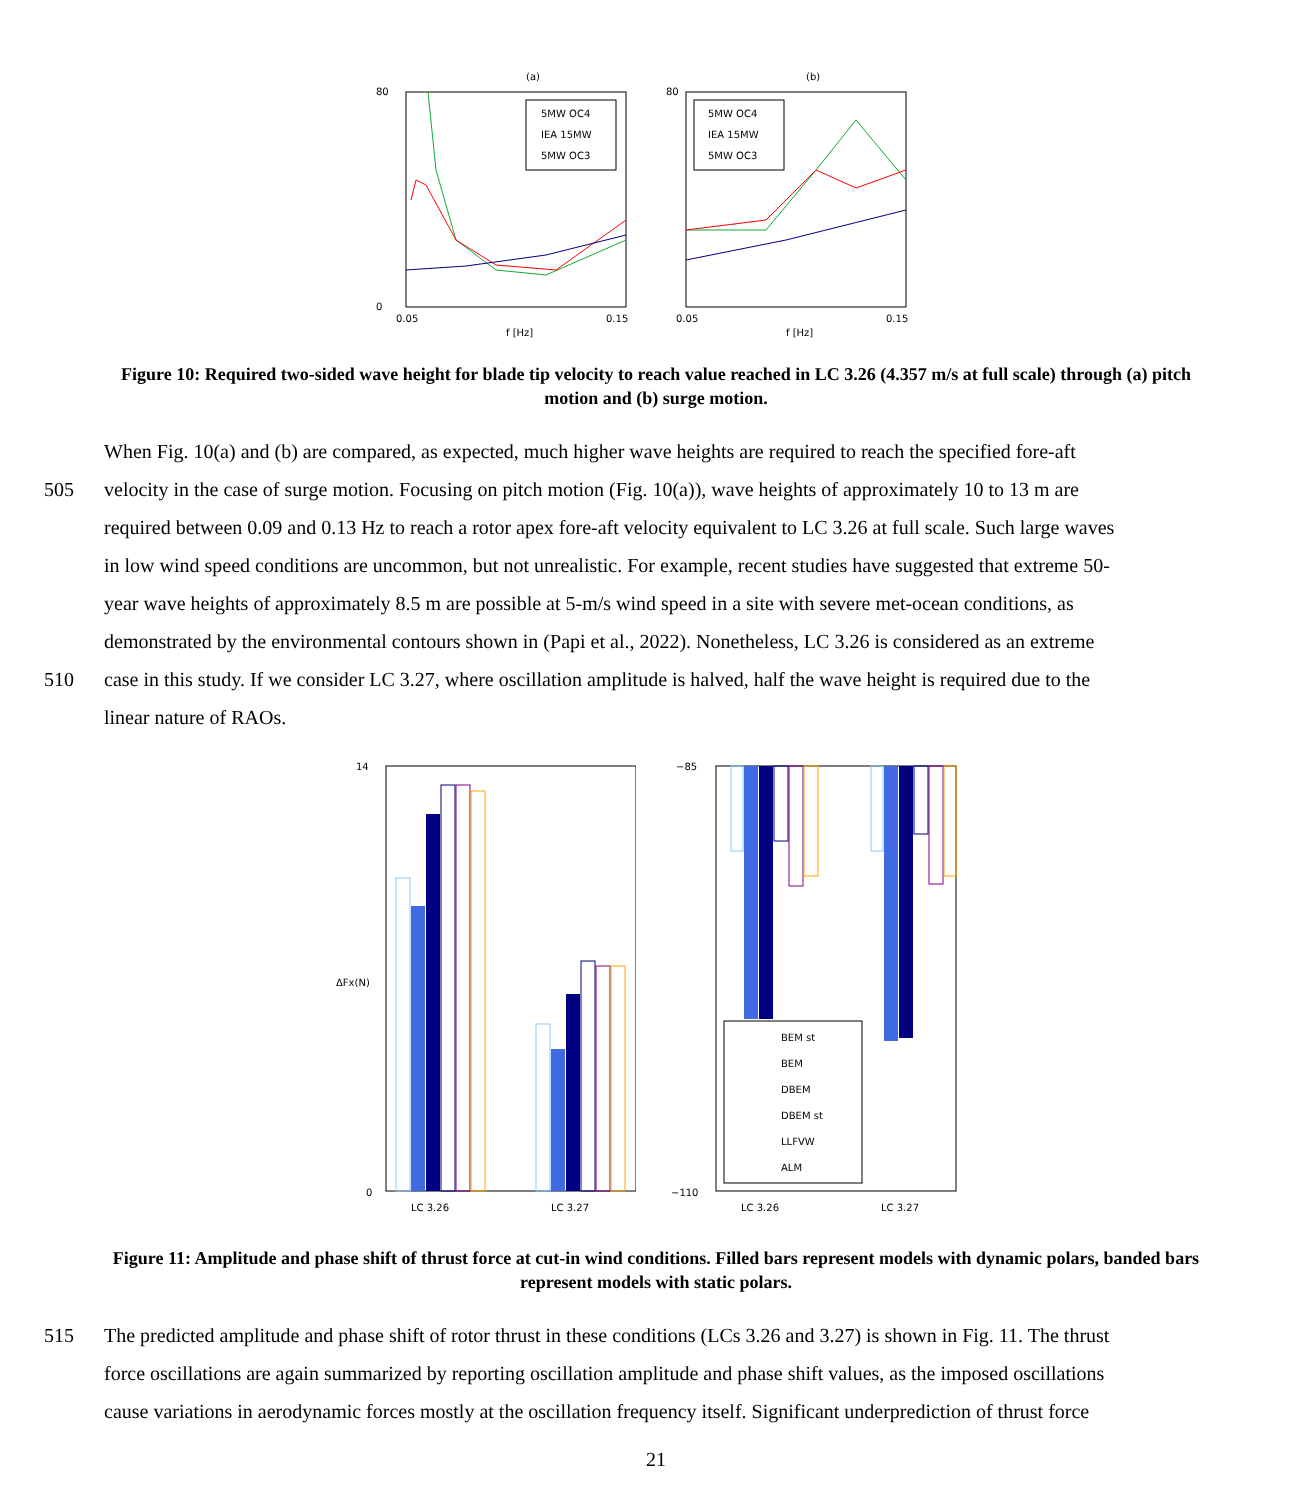(a)
80
0
0.05
0.15
f [Hz]
5MW OC4
IEA 15MW
5MW OC3
(b)
80
0.05
0.15
f [Hz]
5MW OC4
IEA 15MW
5MW OC3
Figure 10: Required two-sided wave height for blade tip velocity to reach value reached in LC 3.26 (4.357 m/s at full scale) through (a) pitch motion and (b) surge motion.
When Fig. 10(a) and (b) are compared, as expected, much higher wave heights are required to reach the specified fore-aft
505 velocity in the case of surge motion. Focusing on pitch motion (Fig. 10(a)), wave heights of approximately 10 to 13 m are
required between 0.09 and 0.13 Hz to reach a rotor apex fore-aft velocity equivalent to LC 3.26 at full scale. Such large waves
in low wind speed conditions are uncommon, but not unrealistic. For example, recent studies have suggested that extreme 50-
year wave heights of approximately 8.5 m are possible at 5-m/s wind speed in a site with severe met-ocean conditions, as
demonstrated by the environmental contours shown in (Papi et al., 2022). Nonetheless, LC 3.26 is considered as an extreme
510 case in this study. If we consider LC 3.27, where oscillation amplitude is halved, half the wave height is required due to the
linear nature of RAOs.
14
0
ΔFx(N)
LC 3.26
LC 3.27
−85
−110
LC 3.26
LC 3.27
BEM st
BEM
DBEM
DBEM st
LLFVW
ALM
Figure 11: Amplitude and phase shift of thrust force at cut-in wind conditions. Filled bars represent models with dynamic polars, banded bars represent models with static polars.
515 The predicted amplitude and phase shift of rotor thrust in these conditions (LCs 3.26 and 3.27) is shown in Fig. 11. The thrust
force oscillations are again summarized by reporting oscillation amplitude and phase shift values, as the imposed oscillations
cause variations in aerodynamic forces mostly at the oscillation frequency itself. Significant underprediction of thrust force
21